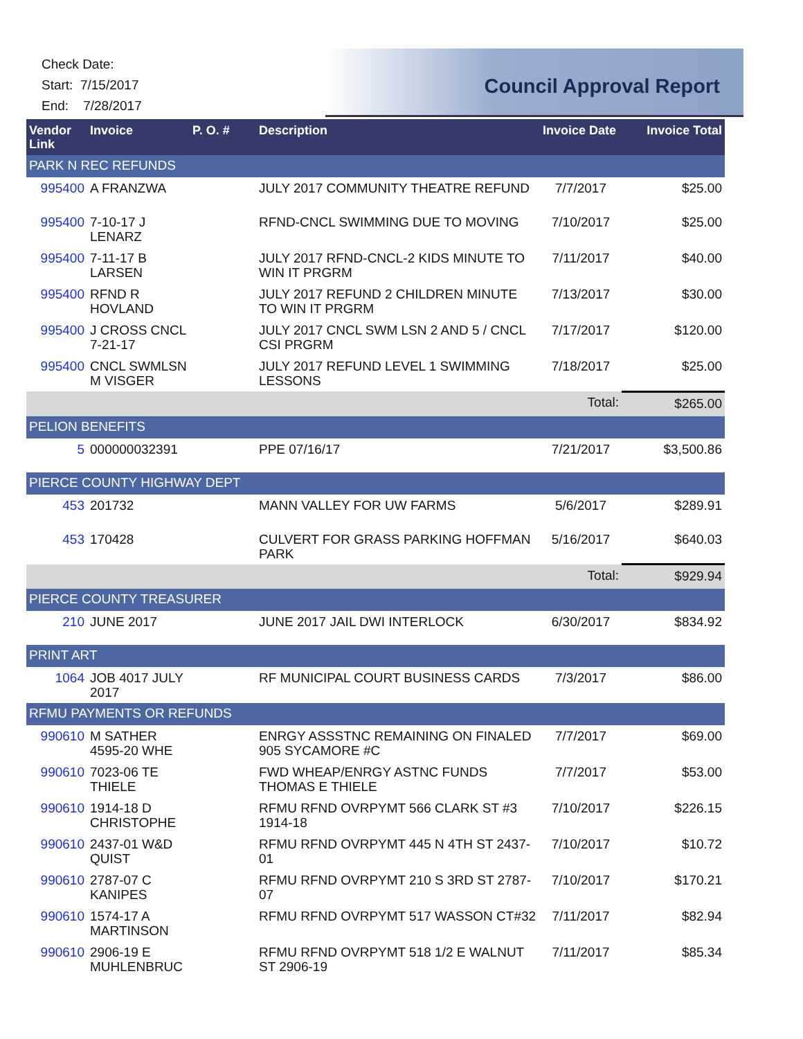Check Date:
Start: 7/15/2017
End: 7/28/2017
Council Approval Report
| Vendor Link | Invoice | P. O. # | Description | Invoice Date | Invoice Total |
| --- | --- | --- | --- | --- | --- |
| PARK N REC REFUNDS | | | | | |
| 995400 | A FRANZWA | | JULY 2017 COMMUNITY THEATRE REFUND | 7/7/2017 | $25.00 |
| 995400 | 7-10-17 J LENARZ | | RFND-CNCL SWIMMING DUE TO MOVING | 7/10/2017 | $25.00 |
| 995400 | 7-11-17 B LARSEN | | JULY 2017 RFND-CNCL-2 KIDS MINUTE TO WIN IT PRGRM | 7/11/2017 | $40.00 |
| 995400 | RFND R HOVLAND | | JULY 2017 REFUND 2 CHILDREN MINUTE TO WIN IT PRGRM | 7/13/2017 | $30.00 |
| 995400 | J CROSS CNCL 7-21-17 | | JULY 2017 CNCL SWM LSN 2 AND 5 / CNCL CSI PRGRM | 7/17/2017 | $120.00 |
| 995400 | CNCL SWMLSN M VISGER | | JULY 2017 REFUND LEVEL 1 SWIMMING LESSONS | 7/18/2017 | $25.00 |
| | | | | Total: | $265.00 |
| PELION BENEFITS | | | | | |
| 5 | 000000032391 | | PPE 07/16/17 | 7/21/2017 | $3,500.86 |
| PIERCE COUNTY HIGHWAY DEPT | | | | | |
| 453 | 201732 | | MANN VALLEY FOR UW FARMS | 5/6/2017 | $289.91 |
| 453 | 170428 | | CULVERT FOR GRASS PARKING HOFFMAN PARK | 5/16/2017 | $640.03 |
| | | | | Total: | $929.94 |
| PIERCE COUNTY TREASURER | | | | | |
| 210 | JUNE 2017 | | JUNE 2017 JAIL DWI INTERLOCK | 6/30/2017 | $834.92 |
| PRINT ART | | | | | |
| 1064 | JOB 4017 JULY 2017 | | RF MUNICIPAL COURT BUSINESS CARDS | 7/3/2017 | $86.00 |
| RFMU PAYMENTS OR REFUNDS | | | | | |
| 990610 | M SATHER 4595-20 WHE | | ENRGY ASSSTNC REMAINING ON FINALED 905 SYCAMORE #C | 7/7/2017 | $69.00 |
| 990610 | 7023-06 TE THIELE | | FWD WHEAP/ENRGY ASTNC FUNDS THOMAS E THIELE | 7/7/2017 | $53.00 |
| 990610 | 1914-18 D CHRISTOPHE | | RFMU RFND OVRPYMT 566 CLARK ST #3 1914-18 | 7/10/2017 | $226.15 |
| 990610 | 2437-01 W&D QUIST | | RFMU RFND OVRPYMT 445 N 4TH ST 2437-01 | 7/10/2017 | $10.72 |
| 990610 | 2787-07 C KANIPES | | RFMU RFND OVRPYMT 210 S 3RD ST 2787-07 | 7/10/2017 | $170.21 |
| 990610 | 1574-17 A MARTINSON | | RFMU RFND OVRPYMT 517 WASSON CT#32 | 7/11/2017 | $82.94 |
| 990610 | 2906-19 E MUHLENBRUC | | RFMU RFND OVRPYMT 518 1/2 E WALNUT ST 2906-19 | 7/11/2017 | $85.34 |